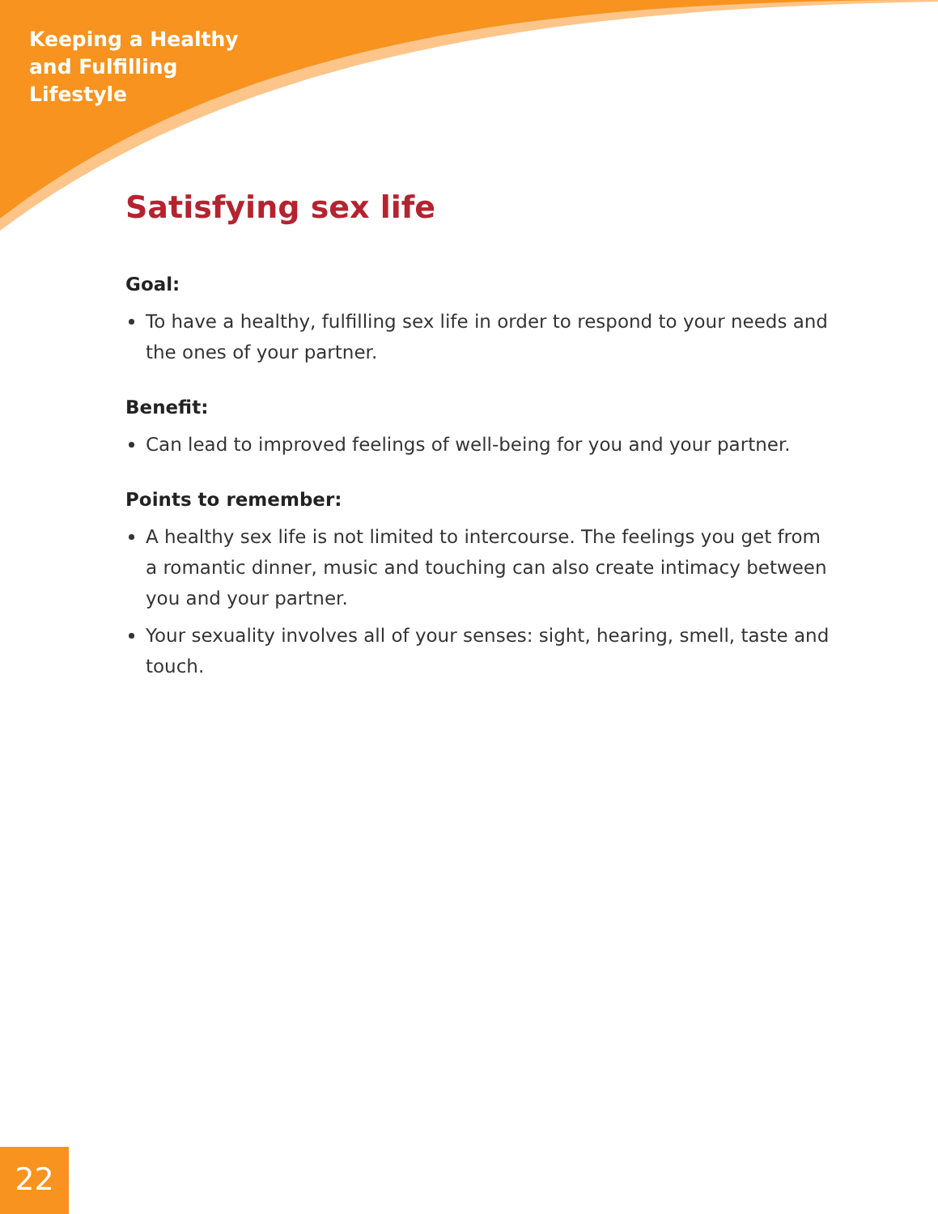Keeping a Healthy
and Fulfilling
Lifestyle
Satisfying sex life
Goal:
To have a healthy, fulfilling sex life in order to respond to your needs and the ones of your partner.
Benefit:
Can lead to improved feelings of well-being for you and your partner.
Points to remember:
A healthy sex life is not limited to intercourse. The feelings you get from a romantic dinner, music and touching can also create intimacy between you and your partner.
Your sexuality involves all of your senses: sight, hearing, smell, taste and touch.
22